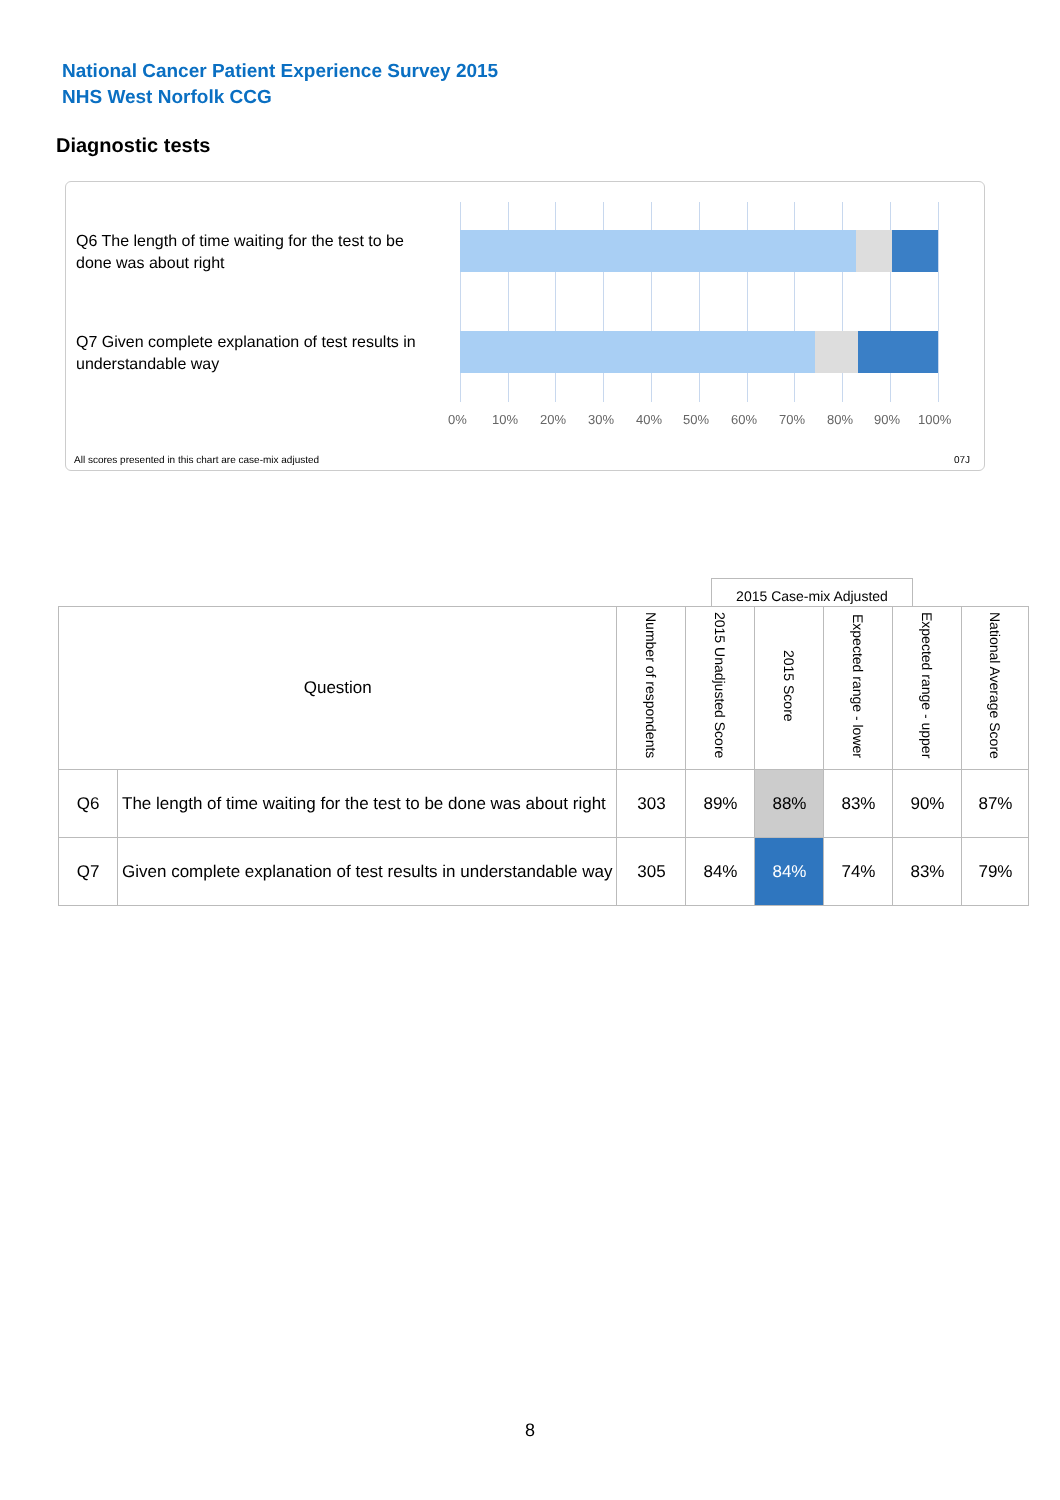National Cancer Patient Experience Survey 2015
NHS West Norfolk CCG
Diagnostic tests
Q6 The length of time waiting for the test to be done was about right
Q7 Given complete explanation of test results in understandable way
0% 10% 20% 30% 40% 50% 60% 70% 80% 90% 100%
All scores presented in this chart are case-mix adjusted
07J
2015 Case-mix Adjusted
| Question | | Number of respondents | 2015 Unadjusted Score | 2015 Score | Expected range - lower | Expected range - upper | National Average Score |
| --- | --- | --- | --- | --- | --- | --- | --- |
| Q6 | The length of time waiting for the test to be done was about right | 303 | 89% | 88% | 83% | 90% | 87% |
| Q7 | Given complete explanation of test results in understandable way | 305 | 84% | 84% | 74% | 83% | 79% |
8